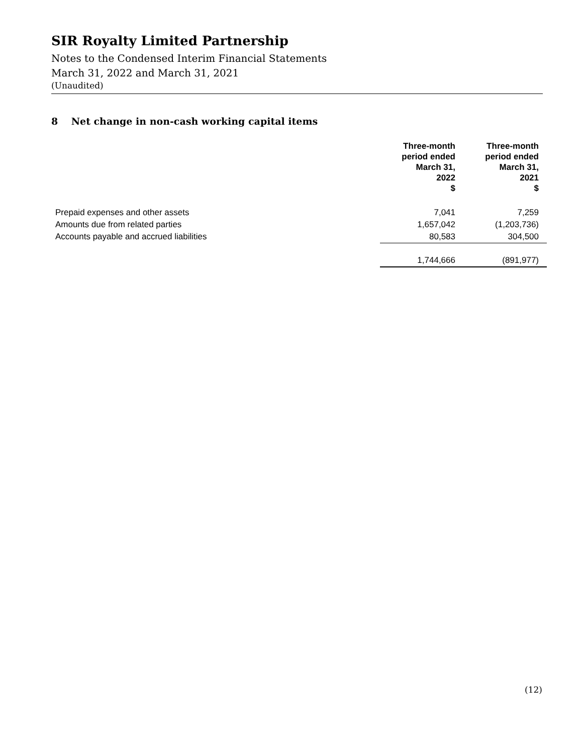SIR Royalty Limited Partnership
Notes to the Condensed Interim Financial Statements
March 31, 2022 and March 31, 2021
(Unaudited)
8 Net change in non-cash working capital items
| | Three-month period ended March 31, 2022 $ | Three-month period ended March 31, 2021 $ |
| --- | --- | --- |
| Prepaid expenses and other assets | 7,041 | 7,259 |
| Amounts due from related parties | 1,657,042 | (1,203,736) |
| Accounts payable and accrued liabilities | 80,583 | 304,500 |
| | 1,744,666 | (891,977) |
(12)